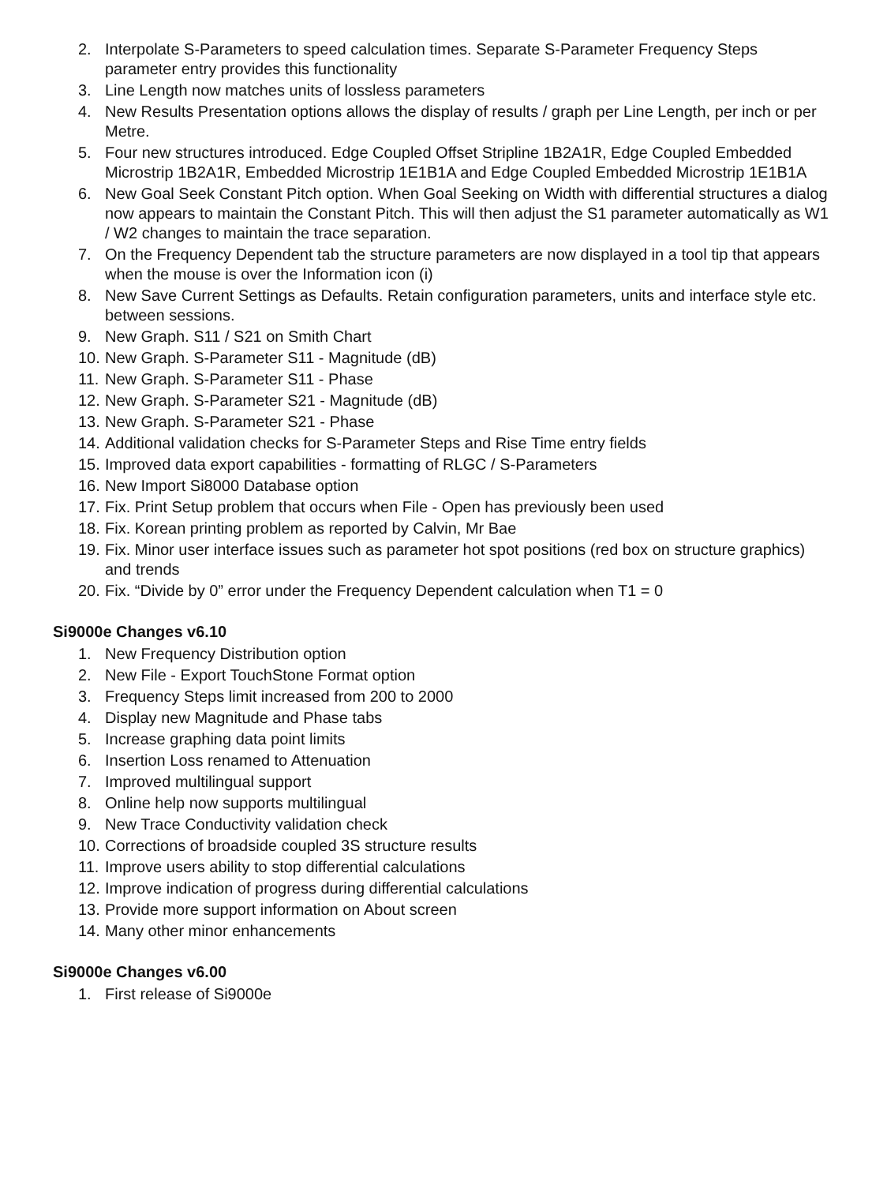2. Interpolate S-Parameters to speed calculation times. Separate S-Parameter Frequency Steps parameter entry provides this functionality
3. Line Length now matches units of lossless parameters
4. New Results Presentation options allows the display of results / graph per Line Length, per inch or per Metre.
5. Four new structures introduced. Edge Coupled Offset Stripline 1B2A1R, Edge Coupled Embedded Microstrip 1B2A1R, Embedded Microstrip 1E1B1A and Edge Coupled Embedded Microstrip 1E1B1A
6. New Goal Seek Constant Pitch option. When Goal Seeking on Width with differential structures a dialog now appears to maintain the Constant Pitch. This will then adjust the S1 parameter automatically as W1 / W2 changes to maintain the trace separation.
7. On the Frequency Dependent tab the structure parameters are now displayed in a tool tip that appears when the mouse is over the Information icon (i)
8. New Save Current Settings as Defaults. Retain configuration parameters, units and interface style etc. between sessions.
9. New Graph. S11 / S21 on Smith Chart
10. New Graph. S-Parameter S11 - Magnitude (dB)
11. New Graph. S-Parameter S11 - Phase
12. New Graph. S-Parameter S21 - Magnitude (dB)
13. New Graph. S-Parameter S21 - Phase
14. Additional validation checks for S-Parameter Steps and Rise Time entry fields
15. Improved data export capabilities - formatting of RLGC / S-Parameters
16. New Import Si8000 Database option
17. Fix. Print Setup problem that occurs when File - Open has previously been used
18. Fix. Korean printing problem as reported by Calvin, Mr Bae
19. Fix. Minor user interface issues such as parameter hot spot positions (red box on structure graphics) and trends
20. Fix. “Divide by 0” error under the Frequency Dependent calculation when T1 = 0
Si9000e Changes v6.10
1. New Frequency Distribution option
2. New File - Export TouchStone Format option
3. Frequency Steps limit increased from 200 to 2000
4. Display new Magnitude and Phase tabs
5. Increase graphing data point limits
6. Insertion Loss renamed to Attenuation
7. Improved multilingual support
8. Online help now supports multilingual
9. New Trace Conductivity validation check
10. Corrections of broadside coupled 3S structure results
11. Improve users ability to stop differential calculations
12. Improve indication of progress during differential calculations
13. Provide more support information on About screen
14. Many other minor enhancements
Si9000e Changes v6.00
1. First release of Si9000e